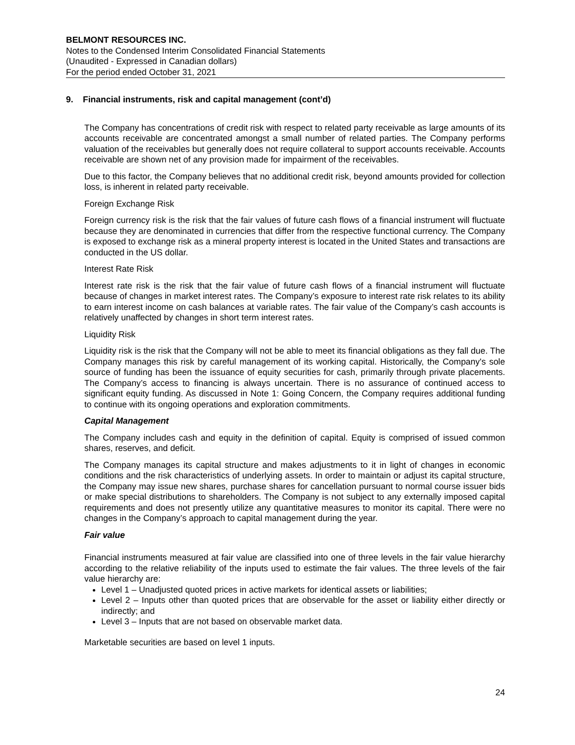BELMONT RESOURCES INC.
Notes to the Condensed Interim Consolidated Financial Statements
(Unaudited - Expressed in Canadian dollars)
For the period ended October 31, 2021
9. Financial instruments, risk and capital management (cont’d)
The Company has concentrations of credit risk with respect to related party receivable as large amounts of its accounts receivable are concentrated amongst a small number of related parties. The Company performs valuation of the receivables but generally does not require collateral to support accounts receivable. Accounts receivable are shown net of any provision made for impairment of the receivables.
Due to this factor, the Company believes that no additional credit risk, beyond amounts provided for collection loss, is inherent in related party receivable.
Foreign Exchange Risk
Foreign currency risk is the risk that the fair values of future cash flows of a financial instrument will fluctuate because they are denominated in currencies that differ from the respective functional currency. The Company is exposed to exchange risk as a mineral property interest is located in the United States and transactions are conducted in the US dollar.
Interest Rate Risk
Interest rate risk is the risk that the fair value of future cash flows of a financial instrument will fluctuate because of changes in market interest rates. The Company’s exposure to interest rate risk relates to its ability to earn interest income on cash balances at variable rates. The fair value of the Company’s cash accounts is relatively unaffected by changes in short term interest rates.
Liquidity Risk
Liquidity risk is the risk that the Company will not be able to meet its financial obligations as they fall due. The Company manages this risk by careful management of its working capital. Historically, the Company's sole source of funding has been the issuance of equity securities for cash, primarily through private placements. The Company’s access to financing is always uncertain. There is no assurance of continued access to significant equity funding. As discussed in Note 1: Going Concern, the Company requires additional funding to continue with its ongoing operations and exploration commitments.
Capital Management
The Company includes cash and equity in the definition of capital. Equity is comprised of issued common shares, reserves, and deficit.
The Company manages its capital structure and makes adjustments to it in light of changes in economic conditions and the risk characteristics of underlying assets. In order to maintain or adjust its capital structure, the Company may issue new shares, purchase shares for cancellation pursuant to normal course issuer bids or make special distributions to shareholders. The Company is not subject to any externally imposed capital requirements and does not presently utilize any quantitative measures to monitor its capital. There were no changes in the Company’s approach to capital management during the year.
Fair value
Financial instruments measured at fair value are classified into one of three levels in the fair value hierarchy according to the relative reliability of the inputs used to estimate the fair values. The three levels of the fair value hierarchy are:
Level 1 – Unadjusted quoted prices in active markets for identical assets or liabilities;
Level 2 – Inputs other than quoted prices that are observable for the asset or liability either directly or indirectly; and
Level 3 – Inputs that are not based on observable market data.
Marketable securities are based on level 1 inputs.
24